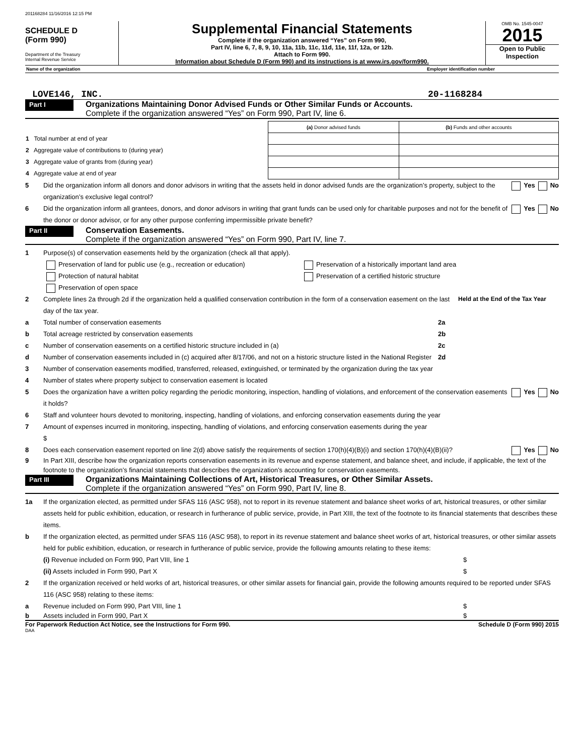201168284 11/16/2016 12:15 PM
SCHEDULE D
(Form 990)
Department of the Treasury
Internal Revenue Service
Supplemental Financial Statements
Complete if the organization answered “Yes” on Form 990,
Part IV, line 6, 7, 8, 9, 10, 11a, 11b, 11c, 11d, 11e, 11f, 12a, or 12b.
Attach to Form 990.
Information about Schedule D (Form 990) and its instructions is at www.irs.gov/form990.
OMB No. 1545-0047
2015
Open to Public Inspection
Name of the organization Employer identification number
LOVE146, INC. 20-1168284
Part I
Organizations Maintaining Donor Advised Funds or Other Similar Funds or Accounts.
Complete if the organization answered “Yes” on Form 990, Part IV, line 6.
| | (a) Donor advised funds | (b) Funds and other accounts |
| 1 Total number at end of year | | |
| 2 Aggregate value of contributions to (during year) | | |
| 3 Aggregate value of grants from (during year) | | |
| 4 Aggregate value at end of year | | |
5 Did the organization inform all donors and donor advisors in writing that the assets held in donor advised funds are the organization’s property, subject to the organization’s exclusive legal control? Yes No
6 Did the organization inform all grantees, donors, and donor advisors in writing that grant funds can be used only for charitable purposes and not for the benefit of the donor or donor advisor, or for any other purpose conferring impermissible private benefit? Yes No
Part II
Conservation Easements.
Complete if the organization answered “Yes” on Form 990, Part IV, line 7.
1 Purpose(s) of conservation easements held by the organization (check all that apply).
Preservation of land for public use (e.g., recreation or education) Preservation of a historically important land area
Protection of natural habitat Preservation of a certified historic structure
Preservation of open space
2 Complete lines 2a through 2d if the organization held a qualified conservation contribution in the form of a conservation easement on the last day of the tax year. Held at the End of the Tax Year
a Total number of conservation easements 2a
b Total acreage restricted by conservation easements 2b
c Number of conservation easements on a certified historic structure included in (a) 2c
d Number of conservation easements included in (c) acquired after 8/17/06, and not on a historic structure listed in the National Register 2d
3 Number of conservation easements modified, transferred, released, extinguished, or terminated by the organization during the tax year
4 Number of states where property subject to conservation easement is located
5 Does the organization have a written policy regarding the periodic monitoring, inspection, handling of violations, and enforcement of the conservation easements it holds? Yes No
6 Staff and volunteer hours devoted to monitoring, inspecting, handling of violations, and enforcing conservation easements during the year
7 Amount of expenses incurred in monitoring, inspecting, handling of violations, and enforcing conservation easements during the year
$
8 Does each conservation easement reported on line 2(d) above satisfy the requirements of section 170(h)(4)(B)(i) and section 170(h)(4)(B)(ii)? Yes No
9 In Part XIII, describe how the organization reports conservation easements in its revenue and expense statement, and balance sheet, and include, if applicable, the text of the footnote to the organization’s financial statements that describes the organization’s accounting for conservation easements.
Part III
Organizations Maintaining Collections of Art, Historical Treasures, or Other Similar Assets.
Complete if the organization answered “Yes” on Form 990, Part IV, line 8.
1a If the organization elected, as permitted under SFAS 116 (ASC 958), not to report in its revenue statement and balance sheet works of art, historical treasures, or other similar assets held for public exhibition, education, or research in furtherance of public service, provide, in Part XIII, the text of the footnote to its financial statements that describes these items.
b If the organization elected, as permitted under SFAS 116 (ASC 958), to report in its revenue statement and balance sheet works of art, historical treasures, or other similar assets held for public exhibition, education, or research in furtherance of public service, provide the following amounts relating to these items:
(i) Revenue included on Form 990, Part VIII, line 1 $
(ii) Assets included in Form 990, Part X $
2 If the organization received or held works of art, historical treasures, or other similar assets for financial gain, provide the following amounts required to be reported under SFAS 116 (ASC 958) relating to these items:
a Revenue included on Form 990, Part VIII, line 1 $
b Assets included in Form 990, Part X $
For Paperwork Reduction Act Notice, see the Instructions for Form 990. Schedule D (Form 990) 2015
DAA